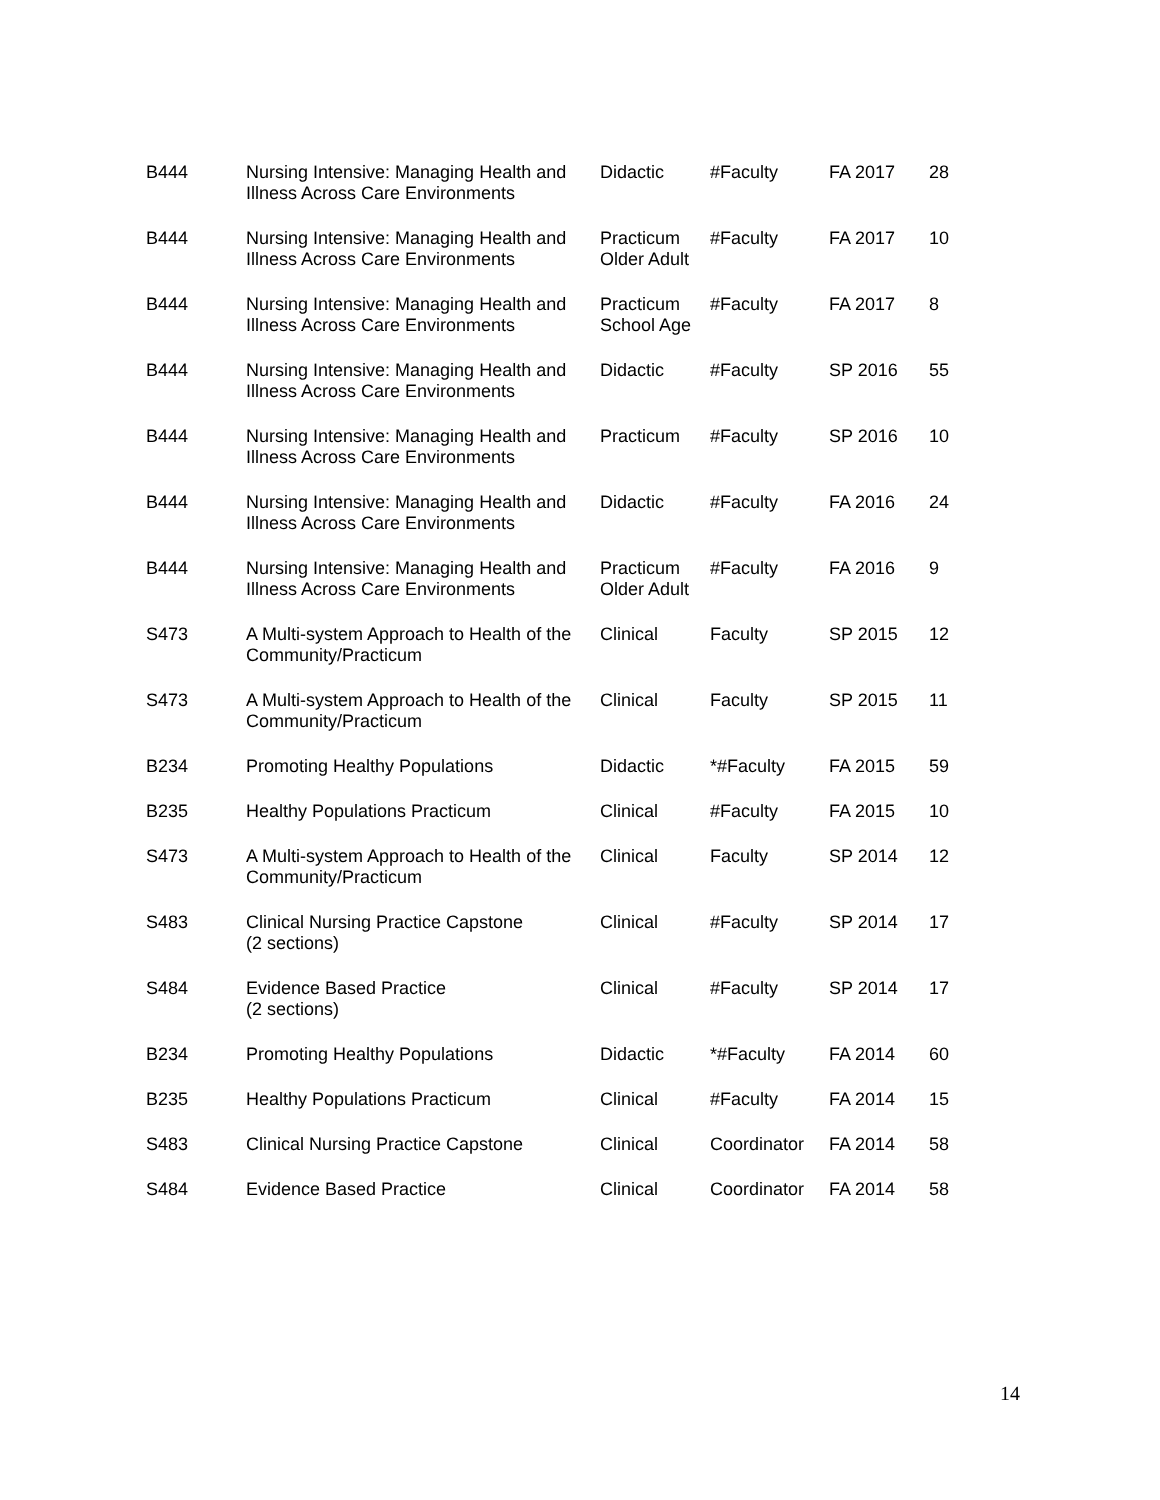| B444 | Nursing Intensive: Managing Health and Illness Across Care Environments | Didactic | #Faculty | FA 2017 | 28 |
| B444 | Nursing Intensive: Managing Health and Illness Across Care Environments | Practicum Older Adult | #Faculty | FA 2017 | 10 |
| B444 | Nursing Intensive: Managing Health and Illness Across Care Environments | Practicum School Age | #Faculty | FA 2017 | 8 |
| B444 | Nursing Intensive: Managing Health and Illness Across Care Environments | Didactic | #Faculty | SP 2016 | 55 |
| B444 | Nursing Intensive: Managing Health and Illness Across Care Environments | Practicum | #Faculty | SP 2016 | 10 |
| B444 | Nursing Intensive: Managing Health and Illness Across Care Environments | Didactic | #Faculty | FA 2016 | 24 |
| B444 | Nursing Intensive: Managing Health and Illness Across Care Environments | Practicum Older Adult | #Faculty | FA 2016 | 9 |
| S473 | A Multi-system Approach to Health of the Community/Practicum | Clinical | Faculty | SP 2015 | 12 |
| S473 | A Multi-system Approach to Health of the Community/Practicum | Clinical | Faculty | SP 2015 | 11 |
| B234 | Promoting Healthy Populations | Didactic | *#Faculty | FA 2015 | 59 |
| B235 | Healthy Populations Practicum | Clinical | #Faculty | FA 2015 | 10 |
| S473 | A Multi-system Approach to Health of the Community/Practicum | Clinical | Faculty | SP 2014 | 12 |
| S483 | Clinical Nursing Practice Capstone (2 sections) | Clinical | #Faculty | SP 2014 | 17 |
| S484 | Evidence Based Practice (2 sections) | Clinical | #Faculty | SP 2014 | 17 |
| B234 | Promoting Healthy Populations | Didactic | *#Faculty | FA 2014 | 60 |
| B235 | Healthy Populations Practicum | Clinical | #Faculty | FA 2014 | 15 |
| S483 | Clinical Nursing Practice Capstone | Clinical | Coordinator | FA 2014 | 58 |
| S484 | Evidence Based Practice | Clinical | Coordinator | FA 2014 | 58 |
14